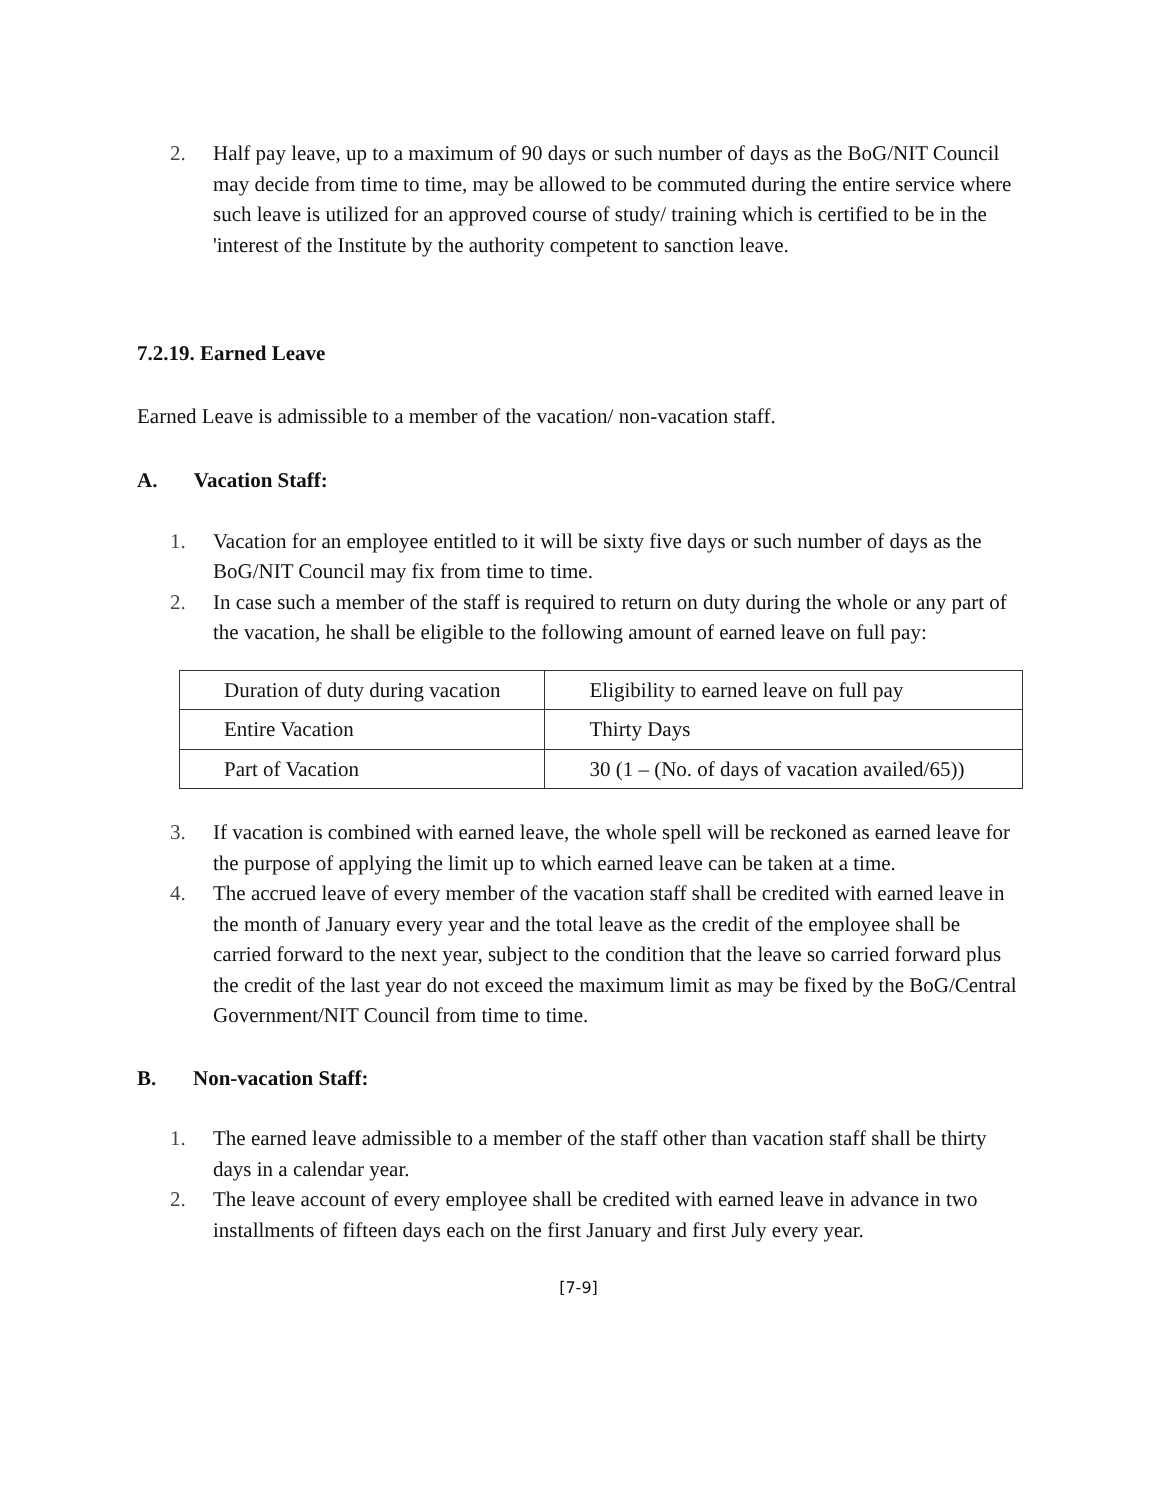2. Half pay leave, up to a maximum of 90 days or such number of days as the BoG/NIT Council may decide from time to time, may be allowed to be commuted during the entire service where such leave is utilized for an approved course of study/ training which is certified to be in the 'interest of the Institute by the authority competent to sanction leave.
7.2.19. Earned Leave
Earned Leave is admissible to a member of the vacation/ non-vacation staff.
A. Vacation Staff:
1. Vacation for an employee entitled to it will be sixty five days or such number of days as the BoG/NIT Council may fix from time to time.
2. In case such a member of the staff is required to return on duty during the whole or any part of the vacation, he shall be eligible to the following amount of earned leave on full pay:
| Duration of duty during vacation | Eligibility to earned leave on full pay |
| Entire Vacation | Thirty Days |
| Part of Vacation | 30 (1 – (No. of days of vacation availed/65)) |
3. If vacation is combined with earned leave, the whole spell will be reckoned as earned leave for the purpose of applying the limit up to which earned leave can be taken at a time.
4. The accrued leave of every member of the vacation staff shall be credited with earned leave in the month of January every year and the total leave as the credit of the employee shall be carried forward to the next year, subject to the condition that the leave so carried forward plus the credit of the last year do not exceed the maximum limit as may be fixed by the BoG/Central Government/NIT Council from time to time.
B. Non-vacation Staff:
1. The earned leave admissible to a member of the staff other than vacation staff shall be thirty days in a calendar year.
2. The leave account of every employee shall be credited with earned leave in advance in two installments of fifteen days each on the first January and first July every year.
[7-9]